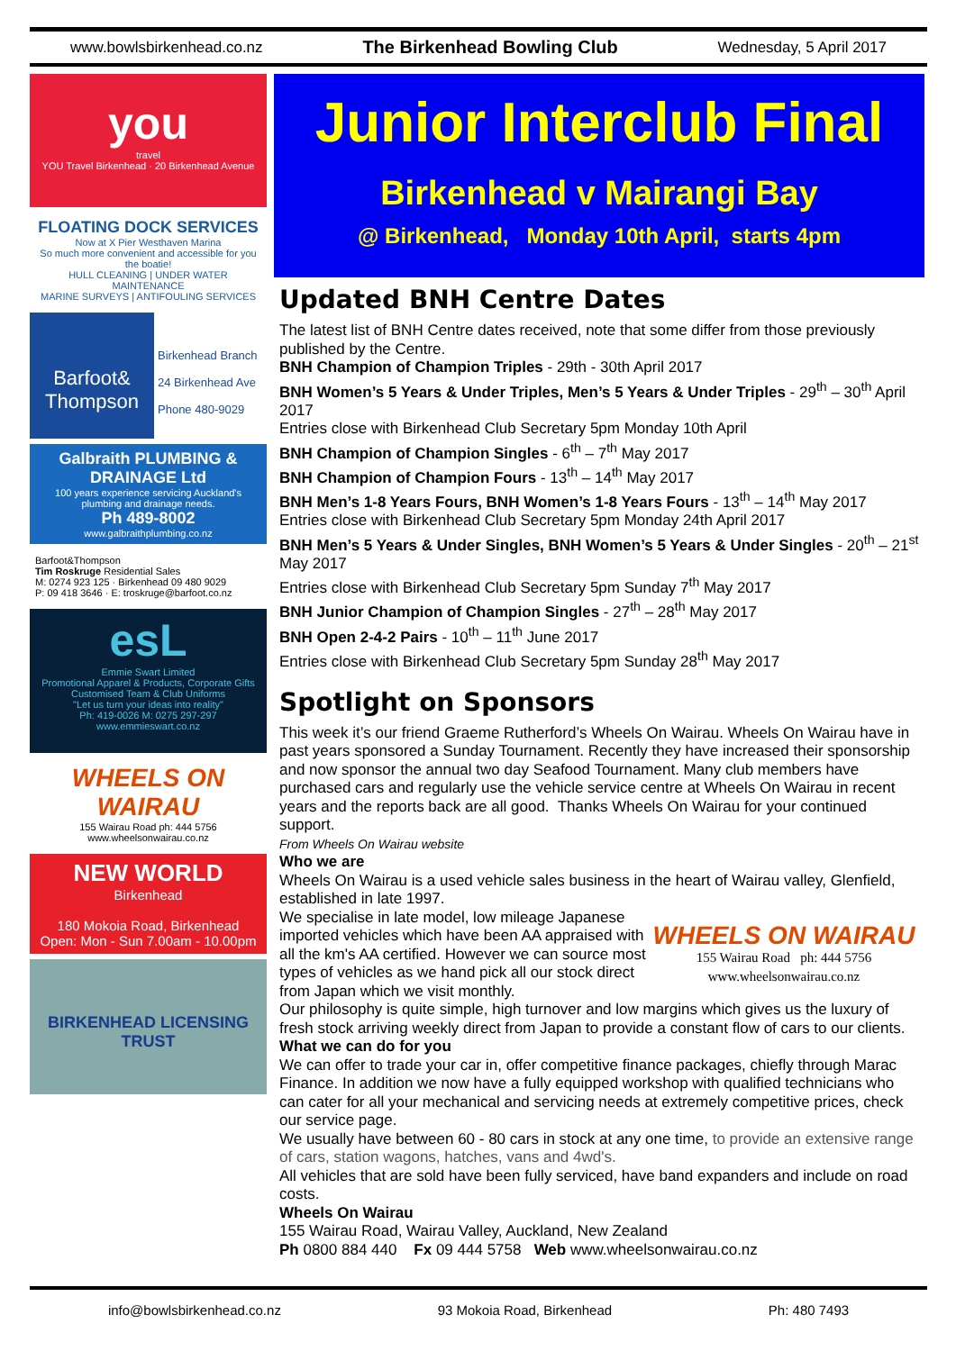www.bowlsbirkenhead.co.nz The Birkenhead Bowling Club Wednesday, 5 April 2017
you
travel
YOU Travel Birkenhead · 20 Birkenhead Avenue
FLOATING DOCK SERVICES
Now at X Pier Westhaven Marina
So much more convenient and accessible for you the boatie!
HULL CLEANING | UNDER WATER MAINTENANCE
MARINE SURVEYS | ANTIFOULING SERVICES
Barfoot& Thompson
Birkenhead Branch
24 Birkenhead Ave
Phone 480-9029
Galbraith PLUMBING & DRAINAGE Ltd
100 years experience servicing Auckland's plumbing and drainage needs.
Ph 489-8002
www.galbraithplumbing.co.nz
Barfoot&Thompson
Tim Roskruge Residential Sales
M: 0274 923 125 · Birkenhead 09 480 9029
P: 09 418 3646 · E: troskruge@barfoot.co.nz
esL
Emmie Swart Limited
Promotional Apparel & Products, Corporate Gifts
Customised Team & Club Uniforms
"Let us turn your ideas into reality"
Ph: 419-0026 M: 0275 297-297 www.emmieswart.co.nz
WHEELS ON WAIRAU
155 Wairau Road ph: 444 5756
www.wheelsonwairau.co.nz
NEW WORLD
Birkenhead
180 Mokoia Road, Birkenhead
Open: Mon - Sun 7.00am - 10.00pm
BIRKENHEAD LICENSING TRUST
Junior Interclub Final
Birkenhead v Mairangi Bay
@ Birkenhead, Monday 10th April, starts 4pm
Updated BNH Centre Dates
The latest list of BNH Centre dates received, note that some differ from those previously published by the Centre.
BNH Champion of Champion Triples - 29th - 30th April 2017
BNH Women’s 5 Years & Under Triples, Men’s 5 Years & Under Triples - 29<sup>th</sup> – 30<sup>th</sup> April 2017
Entries close with Birkenhead Club Secretary 5pm Monday 10th April
BNH Champion of Champion Singles - 6<sup>th</sup> – 7<sup>th</sup> May 2017
BNH Champion of Champion Fours - 13<sup>th</sup> – 14<sup>th</sup> May 2017
BNH Men’s 1-8 Years Fours, BNH Women’s 1-8 Years Fours - 13<sup>th</sup> – 14<sup>th</sup> May 2017
Entries close with Birkenhead Club Secretary 5pm Monday 24th April 2017
BNH Men’s 5 Years & Under Singles, BNH Women’s 5 Years & Under Singles - 20<sup>th</sup> – 21<sup>st</sup> May 2017
Entries close with Birkenhead Club Secretary 5pm Sunday 7<sup>th</sup> May 2017
BNH Junior Champion of Champion Singles - 27<sup>th</sup> – 28<sup>th</sup> May 2017
BNH Open 2-4-2 Pairs - 10<sup>th</sup> – 11<sup>th</sup> June 2017
Entries close with Birkenhead Club Secretary 5pm Sunday 28<sup>th</sup> May 2017
Spotlight on Sponsors
This week it’s our friend Graeme Rutherford’s Wheels On Wairau. Wheels On Wairau have in past years sponsored a Sunday Tournament. Recently they have increased their sponsorship and now sponsor the annual two day Seafood Tournament. Many club members have purchased cars and regularly use the vehicle service centre at Wheels On Wairau in recent years and the reports back are all good. Thanks Wheels On Wairau for your continued support.
From Wheels On Wairau website
Who we are
Wheels On Wairau is a used vehicle sales business in the heart of Wairau valley, Glenfield, established in late 1997.
WHEELS ON WAIRAU
155 Wairau Road ph: 444 5756
www.wheelsonwairau.co.nz
We specialise in late model, low mileage Japanese imported vehicles which have been AA appraised with all the km's AA certified. However we can source most types of vehicles as we hand pick all our stock direct from Japan which we visit monthly.
Our philosophy is quite simple, high turnover and low margins which gives us the luxury of fresh stock arriving weekly direct from Japan to provide a constant flow of cars to our clients.
What we can do for you
We can offer to trade your car in, offer competitive finance packages, chiefly through Marac Finance. In addition we now have a fully equipped workshop with qualified technicians who can cater for all your mechanical and servicing needs at extremely competitive prices, check our service page.
We usually have between 60 - 80 cars in stock at any one time, to provide an extensive range of cars, station wagons, hatches, vans and 4wd's.
All vehicles that are sold have been fully serviced, have band expanders and include on road costs.
Wheels On Wairau
155 Wairau Road, Wairau Valley, Auckland, New Zealand
Ph 0800 884 440 Fx 09 444 5758 Web www.wheelsonwairau.co.nz
info@bowlsbirkenhead.co.nz 93 Mokoia Road, Birkenhead Ph: 480 7493